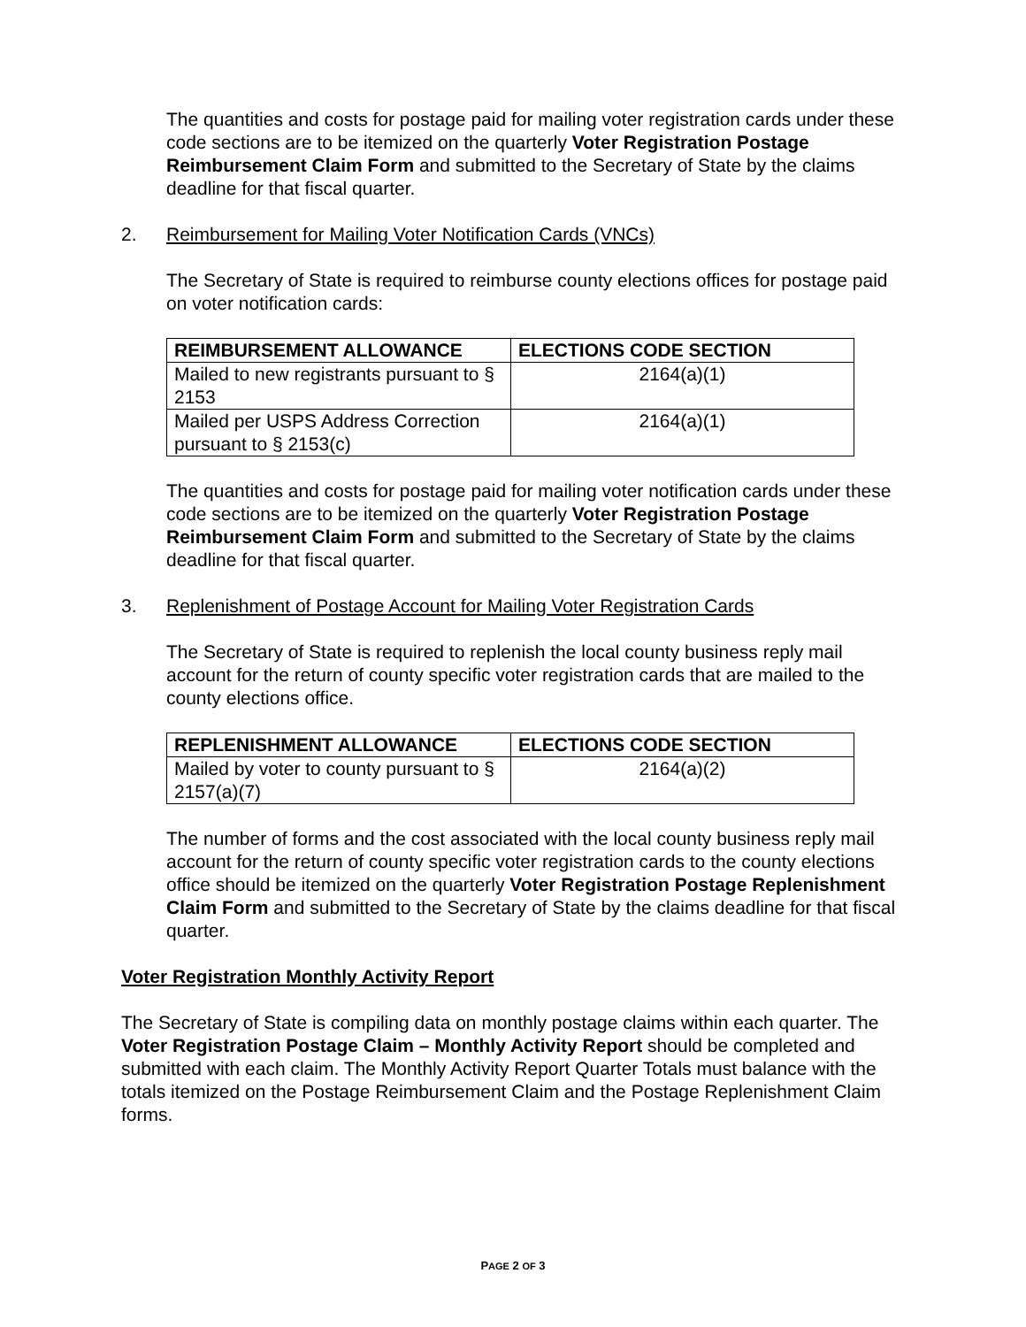The quantities and costs for postage paid for mailing voter registration cards under these code sections are to be itemized on the quarterly Voter Registration Postage Reimbursement Claim Form and submitted to the Secretary of State by the claims deadline for that fiscal quarter.
2. Reimbursement for Mailing Voter Notification Cards (VNCs)
The Secretary of State is required to reimburse county elections offices for postage paid on voter notification cards:
| REIMBURSEMENT ALLOWANCE | ELECTIONS CODE SECTION |
| --- | --- |
| Mailed to new registrants pursuant to § 2153 | 2164(a)(1) |
| Mailed per USPS Address Correction pursuant to § 2153(c) | 2164(a)(1) |
The quantities and costs for postage paid for mailing voter notification cards under these code sections are to be itemized on the quarterly Voter Registration Postage Reimbursement Claim Form and submitted to the Secretary of State by the claims deadline for that fiscal quarter.
3. Replenishment of Postage Account for Mailing Voter Registration Cards
The Secretary of State is required to replenish the local county business reply mail account for the return of county specific voter registration cards that are mailed to the county elections office.
| REPLENISHMENT ALLOWANCE | ELECTIONS CODE SECTION |
| --- | --- |
| Mailed by voter to county pursuant to § 2157(a)(7) | 2164(a)(2) |
The number of forms and the cost associated with the local county business reply mail account for the return of county specific voter registration cards to the county elections office should be itemized on the quarterly Voter Registration Postage Replenishment Claim Form and submitted to the Secretary of State by the claims deadline for that fiscal quarter.
Voter Registration Monthly Activity Report
The Secretary of State is compiling data on monthly postage claims within each quarter. The Voter Registration Postage Claim – Monthly Activity Report should be completed and submitted with each claim. The Monthly Activity Report Quarter Totals must balance with the totals itemized on the Postage Reimbursement Claim and the Postage Replenishment Claim forms.
PAGE 2 OF 3